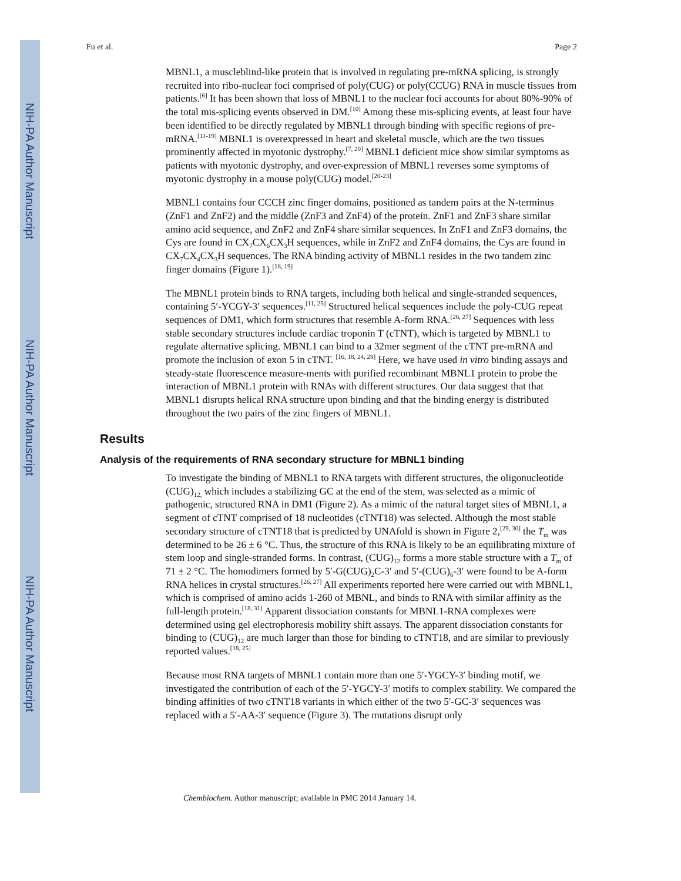NIH-PA Author Manuscript
NIH-PA Author Manuscript
NIH-PA Author Manuscript
Fu et al. Page 2
MBNL1, a muscleblind-like protein that is involved in regulating pre-mRNA splicing, is strongly recruited into ribo-nuclear foci comprised of poly(CUG) or poly(CCUG) RNA in muscle tissues from patients.<sup>[6]</sup> It has been shown that loss of MBNL1 to the nuclear foci accounts for about 80%-90% of the total mis-splicing events observed in DM.<sup>[10]</sup> Among these mis-splicing events, at least four have been identified to be directly regulated by MBNL1 through binding with specific regions of pre-mRNA.<sup>[11-19]</sup> MBNL1 is overexpressed in heart and skeletal muscle, which are the two tissues prominently affected in myotonic dystrophy.<sup>[7, 20]</sup> MBNL1 deficient mice show similar symptoms as patients with myotonic dystrophy, and over-expression of MBNL1 reverses some symptoms of myotonic dystrophy in a mouse poly(CUG) model.<sup>[20-23]</sup>
MBNL1 contains four CCCH zinc finger domains, positioned as tandem pairs at the N-terminus (ZnF1 and ZnF2) and the middle (ZnF3 and ZnF4) of the protein. ZnF1 and ZnF3 share similar amino acid sequence, and ZnF2 and ZnF4 share similar sequences. In ZnF1 and ZnF3 domains, the Cys are found in CX<sub>7</sub>CX<sub>6</sub>CX<sub>3</sub>H sequences, while in ZnF2 and ZnF4 domains, the Cys are found in CX<sub>7</sub>CX<sub>4</sub>CX<sub>3</sub>H sequences. The RNA binding activity of MBNL1 resides in the two tandem zinc finger domains (Figure 1).<sup>[18, 19]</sup>
The MBNL1 protein binds to RNA targets, including both helical and single-stranded sequences, containing 5′-YCGY-3′ sequences.<sup>[11, 25]</sup> Structured helical sequences include the poly-CUG repeat sequences of DM1, which form structures that resemble A-form RNA.<sup>[26, 27]</sup> Sequences with less stable secondary structures include cardiac troponin T (cTNT), which is targeted by MBNL1 to regulate alternative splicing. MBNL1 can bind to a 32mer segment of the cTNT pre-mRNA and promote the inclusion of exon 5 in cTNT. <sup>[16, 18, 24, 28]</sup> Here, we have used in vitro binding assays and steady-state fluorescence measure-ments with purified recombinant MBNL1 protein to probe the interaction of MBNL1 protein with RNAs with different structures. Our data suggest that that MBNL1 disrupts helical RNA structure upon binding and that the binding energy is distributed throughout the two pairs of the zinc fingers of MBNL1.
Results
Analysis of the requirements of RNA secondary structure for MBNL1 binding
To investigate the binding of MBNL1 to RNA targets with different structures, the oligonucleotide (CUG)<sub>12,</sub> which includes a stabilizing GC at the end of the stem, was selected as a mimic of pathogenic, structured RNA in DM1 (Figure 2). As a mimic of the natural target sites of MBNL1, a segment of cTNT comprised of 18 nucleotides (cTNT18) was selected. Although the most stable secondary structure of cTNT18 that is predicted by UNAfold is shown in Figure 2,<sup>[29, 30]</sup> the T<sub>m</sub> was determined to be 26 ± 6 °C. Thus, the structure of this RNA is likely to be an equilibrating mixture of stem loop and single-stranded forms. In contrast, (CUG)<sub>12</sub> forms a more stable structure with a T<sub>m</sub> of 71 ± 2 °C. The homodimers formed by 5′-G(CUG)<sub>2</sub>C-3′ and 5′-(CUG)<sub>6</sub>-3′ were found to be A-form RNA helices in crystal structures.<sup>[26, 27]</sup> All experiments reported here were carried out with MBNL1, which is comprised of amino acids 1-260 of MBNL, and binds to RNA with similar affinity as the full-length protein.<sup>[18, 31]</sup> Apparent dissociation constants for MBNL1-RNA complexes were determined using gel electrophoresis mobility shift assays. The apparent dissociation constants for binding to (CUG)<sub>12</sub> are much larger than those for binding to cTNT18, and are similar to previously reported values.<sup>[18, 25]</sup>
Because most RNA targets of MBNL1 contain more than one 5′-YGCY-3′ binding motif, we investigated the contribution of each of the 5′-YGCY-3′ motifs to complex stability. We compared the binding affinities of two cTNT18 variants in which either of the two 5′-GC-3′ sequences was replaced with a 5′-AA-3′ sequence (Figure 3). The mutations disrupt only
Chembiochem. Author manuscript; available in PMC 2014 January 14.